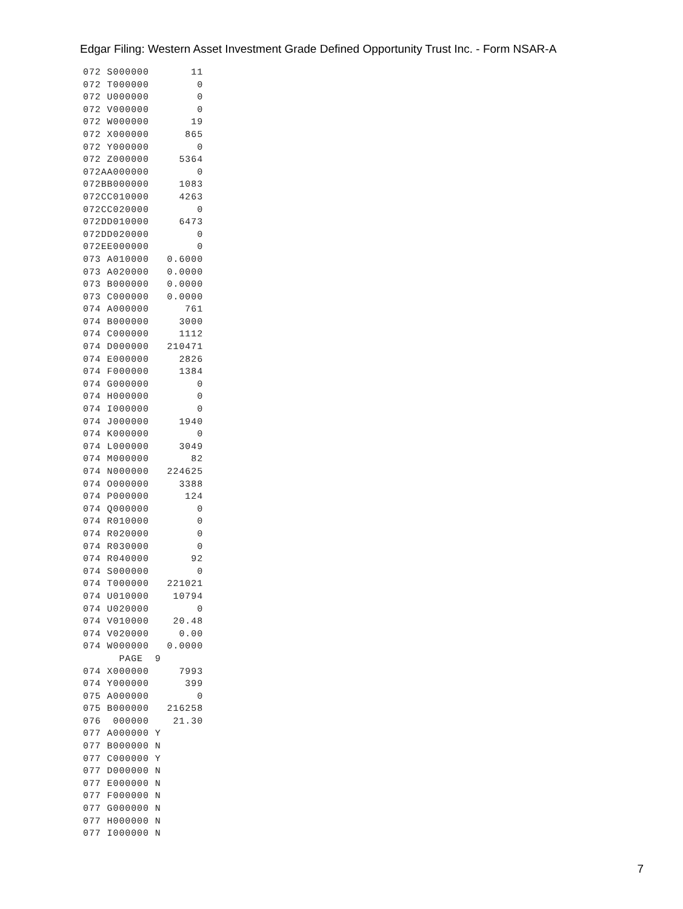Edgar Filing: Western Asset Investment Grade Defined Opportunity Trust Inc. - Form NSAR-A
072 S000000       11
072 T000000        0
072 U000000        0
072 V000000        0
072 W000000       19
072 X000000      865
072 Y000000        0
072 Z000000     5364
072AA000000        0
072BB000000     1083
072CC010000     4263
072CC020000        0
072DD010000     6473
072DD020000        0
072EE000000        0
073 A010000   0.6000
073 A020000   0.0000
073 B000000   0.0000
073 C000000   0.0000
074 A000000      761
074 B000000     3000
074 C000000     1112
074 D000000   210471
074 E000000     2826
074 F000000     1384
074 G000000        0
074 H000000        0
074 I000000        0
074 J000000     1940
074 K000000        0
074 L000000     3049
074 M000000       82
074 N000000   224625
074 O000000     3388
074 P000000      124
074 Q000000        0
074 R010000        0
074 R020000        0
074 R030000        0
074 R040000       92
074 S000000        0
074 T000000   221021
074 U010000    10794
074 U020000        0
074 V010000    20.48
074 V020000     0.00
074 W000000   0.0000
      PAGE  9
074 X000000     7993
074 Y000000      399
075 A000000        0
075 B000000   216258
076  000000    21.30
077 A000000 Y
077 B000000 N
077 C000000 Y
077 D000000 N
077 E000000 N
077 F000000 N
077 G000000 N
077 H000000 N
077 I000000 N
7